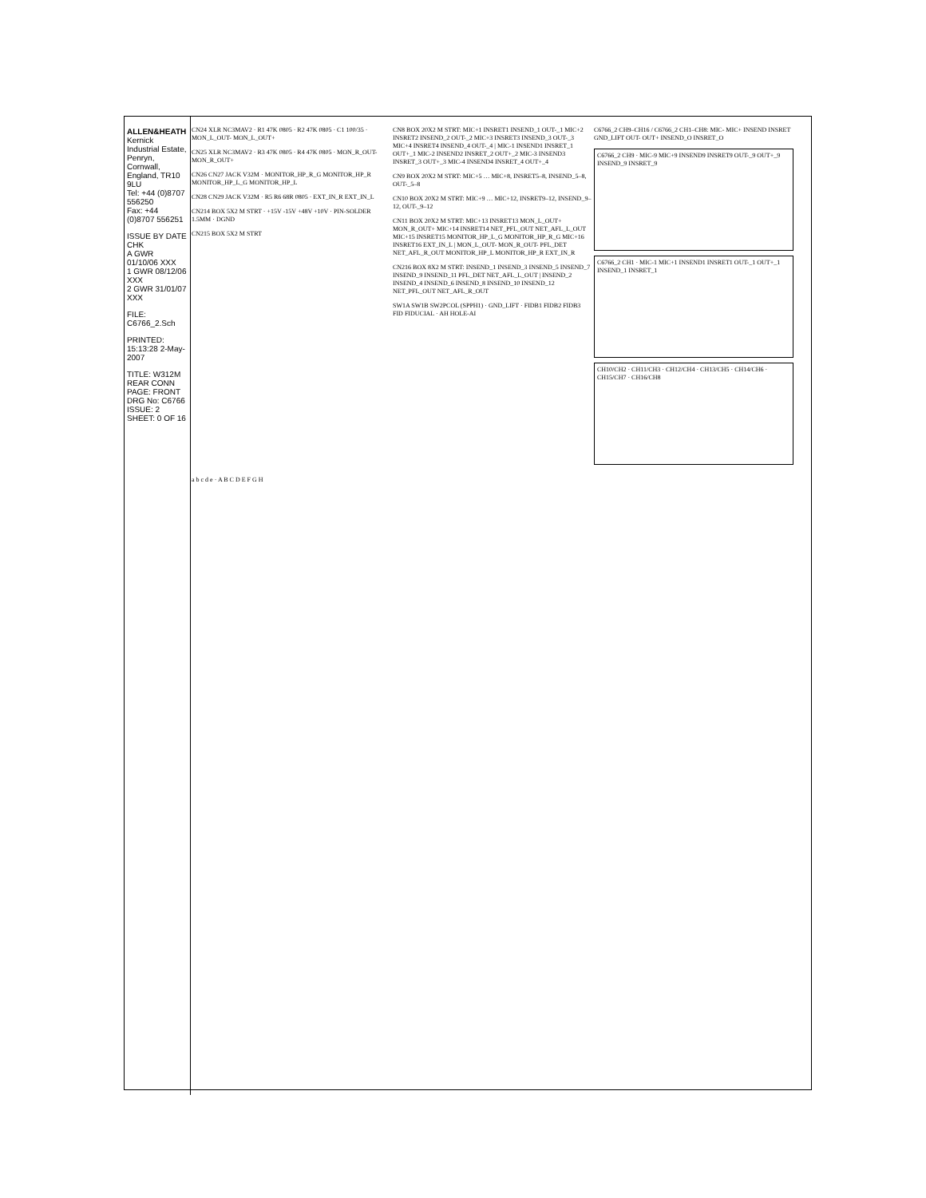ALLEN&HEATH
Kernick Industrial Estate, Penryn, Cornwall, England, TR10 9LU
Tel: +44 (0)8707 556250
Fax: +44 (0)8707 556251
ISSUE BY DATE CHK
A GWR 01/10/06 XXX
1 GWR 08/12/06 XXX
2 GWR 31/01/07 XXX
FILE: C6766_2.Sch
PRINTED: 15:13:28 2-May-2007
TITLE: W312M REAR CONN
PAGE: FRONT
DRG No: C6766 ISSUE: 2 SHEET: 0 OF 16
CN24 XLR NC3MAV2 · R1 47K 0805 · R2 47K 0805 · C1 100/35 · MON_L_OUT- MON_L_OUT+
CN25 XLR NC3MAV2 · R3 47K 0805 · R4 47K 0805 · MON_R_OUT- MON_R_OUT+
CN26 CN27 JACK V32M · MONITOR_HP_R_G MONITOR_HP_R MONITOR_HP_L_G MONITOR_HP_L
CN28 CN29 JACK V32M · R5 R6 68R 0805 · EXT_IN_R EXT_IN_L
CN214 BOX 5X2 M STRT · +15V -15V +48V +10V · PIN-SOLDER 1.5MM · DGND
CN215 BOX 5X2 M STRT
CN8 BOX 20X2 M STRT: MIC+1 INSRET1 INSEND_1 OUT-_1 MIC+2 INSRET2 INSEND_2 OUT-_2 MIC+3 INSRET3 INSEND_3 OUT-_3 MIC+4 INSRET4 INSEND_4 OUT-_4 | MIC-1 INSEND1 INSRET_1 OUT+_1 MIC-2 INSEND2 INSRET_2 OUT+_2 MIC-3 INSEND3 INSRET_3 OUT+_3 MIC-4 INSEND4 INSRET_4 OUT+_4
CN9 BOX 20X2 M STRT: MIC+5 … MIC+8, INSRET5–8, INSEND_5–8, OUT-_5–8
CN10 BOX 20X2 M STRT: MIC+9 … MIC+12, INSRET9–12, INSEND_9–12, OUT-_9–12
CN11 BOX 20X2 M STRT: MIC+13 INSRET13 MON_L_OUT+ MON_R_OUT+ MIC+14 INSRET14 NET_PFL_OUT NET_AFL_L_OUT MIC+15 INSRET15 MONITOR_HP_L_G MONITOR_HP_R_G MIC+16 INSRET16 EXT_IN_L | MON_L_OUT- MON_R_OUT- PFL_DET NET_AFL_R_OUT MONITOR_HP_L MONITOR_HP_R EXT_IN_R
CN216 BOX 8X2 M STRT: INSEND_1 INSEND_3 INSEND_5 INSEND_7 INSEND_9 INSEND_11 PFL_DET NET_AFL_L_OUT | INSEND_2 INSEND_4 INSEND_6 INSEND_8 INSEND_10 INSEND_12 NET_PFL_OUT NET_AFL_R_OUT
SW1A SW1B SW2PCOL (SPPH1) · GND_LIFT · FIDB1 FIDB2 FIDB3 FID FIDUCIAL · AH HOLE-AI
C6766_2 CH9–CH16 / C6766_2 CH1–CH8: MIC- MIC+ INSEND INSRET GND_LIFT OUT- OUT+ INSEND_O INSRET_O
C6766_2 CH9 · MIC-9 MIC+9 INSEND9 INSRET9 OUT-_9 OUT+_9 INSEND_9 INSRET_9
C6766_2 CH1 · MIC-1 MIC+1 INSEND1 INSRET1 OUT-_1 OUT+_1 INSEND_1 INSRET_1
CH10/CH2 · CH11/CH3 · CH12/CH4 · CH13/CH5 · CH14/CH6 · CH15/CH7 · CH16/CH8
a b c d e · A B C D E F G H